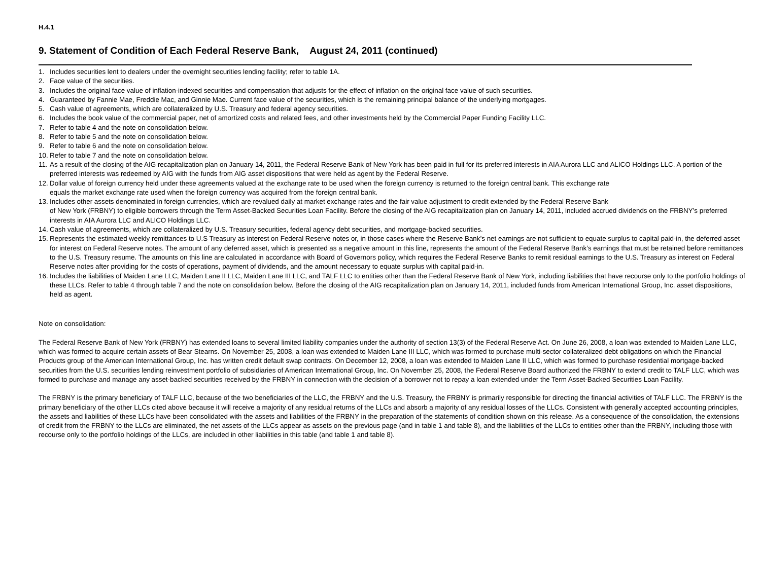H.4.1
9. Statement of Condition of Each Federal Reserve Bank, August 24, 2011 (continued)
1. Includes securities lent to dealers under the overnight securities lending facility; refer to table 1A.
2. Face value of the securities.
3. Includes the original face value of inflation-indexed securities and compensation that adjusts for the effect of inflation on the original face value of such securities.
4. Guaranteed by Fannie Mae, Freddie Mac, and Ginnie Mae. Current face value of the securities, which is the remaining principal balance of the underlying mortgages.
5. Cash value of agreements, which are collateralized by U.S. Treasury and federal agency securities.
6. Includes the book value of the commercial paper, net of amortized costs and related fees, and other investments held by the Commercial Paper Funding Facility LLC.
7. Refer to table 4 and the note on consolidation below.
8. Refer to table 5 and the note on consolidation below.
9. Refer to table 6 and the note on consolidation below.
10. Refer to table 7 and the note on consolidation below.
11. As a result of the closing of the AIG recapitalization plan on January 14, 2011, the Federal Reserve Bank of New York has been paid in full for its preferred interests in AIA Aurora LLC and ALICO Holdings LLC. A portion of the preferred interests was redeemed by AIG with the funds from AIG asset dispositions that were held as agent by the Federal Reserve.
12. Dollar value of foreign currency held under these agreements valued at the exchange rate to be used when the foreign currency is returned to the foreign central bank. This exchange rate
equals the market exchange rate used when the foreign currency was acquired from the foreign central bank.
13. Includes other assets denominated in foreign currencies, which are revalued daily at market exchange rates and the fair value adjustment to credit extended by the Federal Reserve Bank
of New York (FRBNY) to eligible borrowers through the Term Asset-Backed Securities Loan Facility. Before the closing of the AIG recapitalization plan on January 14, 2011, included accrued dividends on the FRBNY’s preferred interests in AIA Aurora LLC and ALICO Holdings LLC.
14. Cash value of agreements, which are collateralized by U.S. Treasury securities, federal agency debt securities, and mortgage-backed securities.
15. Represents the estimated weekly remittances to U.S Treasury as interest on Federal Reserve notes or, in those cases where the Reserve Bank’s net earnings are not sufficient to equate surplus to capital paid-in, the deferred asset for interest on Federal Reserve notes. The amount of any deferred asset, which is presented as a negative amount in this line, represents the amount of the Federal Reserve Bank’s earnings that must be retained before remittances to the U.S. Treasury resume. The amounts on this line are calculated in accordance with Board of Governors policy, which requires the Federal Reserve Banks to remit residual earnings to the U.S. Treasury as interest on Federal Reserve notes after providing for the costs of operations, payment of dividends, and the amount necessary to equate surplus with capital paid-in.
16. Includes the liabilities of Maiden Lane LLC, Maiden Lane II LLC, Maiden Lane III LLC, and TALF LLC to entities other than the Federal Reserve Bank of New York, including liabilities that have recourse only to the portfolio holdings of these LLCs. Refer to table 4 through table 7 and the note on consolidation below. Before the closing of the AIG recapitalization plan on January 14, 2011, included funds from American International Group, Inc. asset dispositions, held as agent.
Note on consolidation:
The Federal Reserve Bank of New York (FRBNY) has extended loans to several limited liability companies under the authority of section 13(3) of the Federal Reserve Act. On June 26, 2008, a loan was extended to Maiden Lane LLC, which was formed to acquire certain assets of Bear Stearns. On November 25, 2008, a loan was extended to Maiden Lane III LLC, which was formed to purchase multi-sector collateralized debt obligations on which the Financial Products group of the American International Group, Inc. has written credit default swap contracts. On December 12, 2008, a loan was extended to Maiden Lane II LLC, which was formed to purchase residential mortgage-backed securities from the U.S. securities lending reinvestment portfolio of subsidiaries of American International Group, Inc. On November 25, 2008, the Federal Reserve Board authorized the FRBNY to extend credit to TALF LLC, which was formed to purchase and manage any asset-backed securities received by the FRBNY in connection with the decision of a borrower not to repay a loan extended under the Term Asset-Backed Securities Loan Facility.
The FRBNY is the primary beneficiary of TALF LLC, because of the two beneficiaries of the LLC, the FRBNY and the U.S. Treasury, the FRBNY is primarily responsible for directing the financial activities of TALF LLC. The FRBNY is the primary beneficiary of the other LLCs cited above because it will receive a majority of any residual returns of the LLCs and absorb a majority of any residual losses of the LLCs. Consistent with generally accepted accounting principles, the assets and liabilities of these LLCs have been consolidated with the assets and liabilities of the FRBNY in the preparation of the statements of condition shown on this release. As a consequence of the consolidation, the extensions of credit from the FRBNY to the LLCs are eliminated, the net assets of the LLCs appear as assets on the previous page (and in table 1 and table 8), and the liabilities of the LLCs to entities other than the FRBNY, including those with recourse only to the portfolio holdings of the LLCs, are included in other liabilities in this table (and table 1 and table 8).